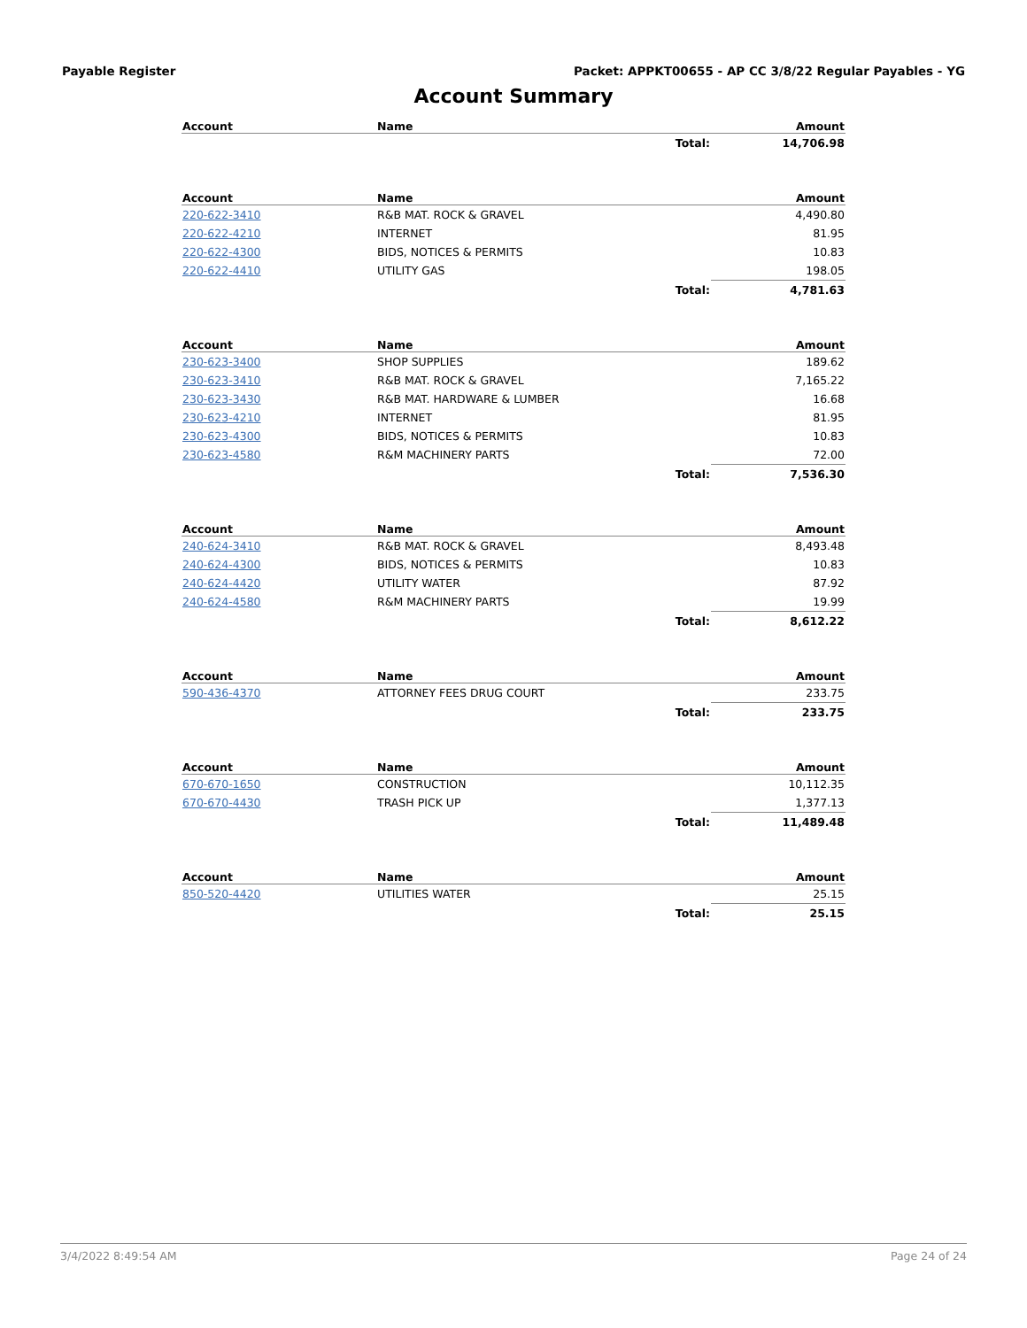Payable Register Packet: APPKT00655 - AP CC 3/8/22 Regular Payables - YG
Account Summary
| Account | Name | | Amount |
| --- | --- | --- | --- |
| | | Total: | 14,706.98 |
| Account | Name | | Amount |
| --- | --- | --- | --- |
| 220-622-3410 | R&B MAT. ROCK & GRAVEL | | 4,490.80 |
| 220-622-4210 | INTERNET | | 81.95 |
| 220-622-4300 | BIDS, NOTICES & PERMITS | | 10.83 |
| 220-622-4410 | UTILITY GAS | | 198.05 |
| | | Total: | 4,781.63 |
| Account | Name | | Amount |
| --- | --- | --- | --- |
| 230-623-3400 | SHOP SUPPLIES | | 189.62 |
| 230-623-3410 | R&B MAT. ROCK & GRAVEL | | 7,165.22 |
| 230-623-3430 | R&B MAT. HARDWARE & LUMBER | | 16.68 |
| 230-623-4210 | INTERNET | | 81.95 |
| 230-623-4300 | BIDS, NOTICES & PERMITS | | 10.83 |
| 230-623-4580 | R&M MACHINERY PARTS | | 72.00 |
| | | Total: | 7,536.30 |
| Account | Name | | Amount |
| --- | --- | --- | --- |
| 240-624-3410 | R&B MAT. ROCK & GRAVEL | | 8,493.48 |
| 240-624-4300 | BIDS, NOTICES & PERMITS | | 10.83 |
| 240-624-4420 | UTILITY WATER | | 87.92 |
| 240-624-4580 | R&M MACHINERY PARTS | | 19.99 |
| | | Total: | 8,612.22 |
| Account | Name | | Amount |
| --- | --- | --- | --- |
| 590-436-4370 | ATTORNEY FEES DRUG COURT | | 233.75 |
| | | Total: | 233.75 |
| Account | Name | | Amount |
| --- | --- | --- | --- |
| 670-670-1650 | CONSTRUCTION | | 10,112.35 |
| 670-670-4430 | TRASH PICK UP | | 1,377.13 |
| | | Total: | 11,489.48 |
| Account | Name | | Amount |
| --- | --- | --- | --- |
| 850-520-4420 | UTILITIES WATER | | 25.15 |
| | | Total: | 25.15 |
3/4/2022 8:49:54 AM Page 24 of 24